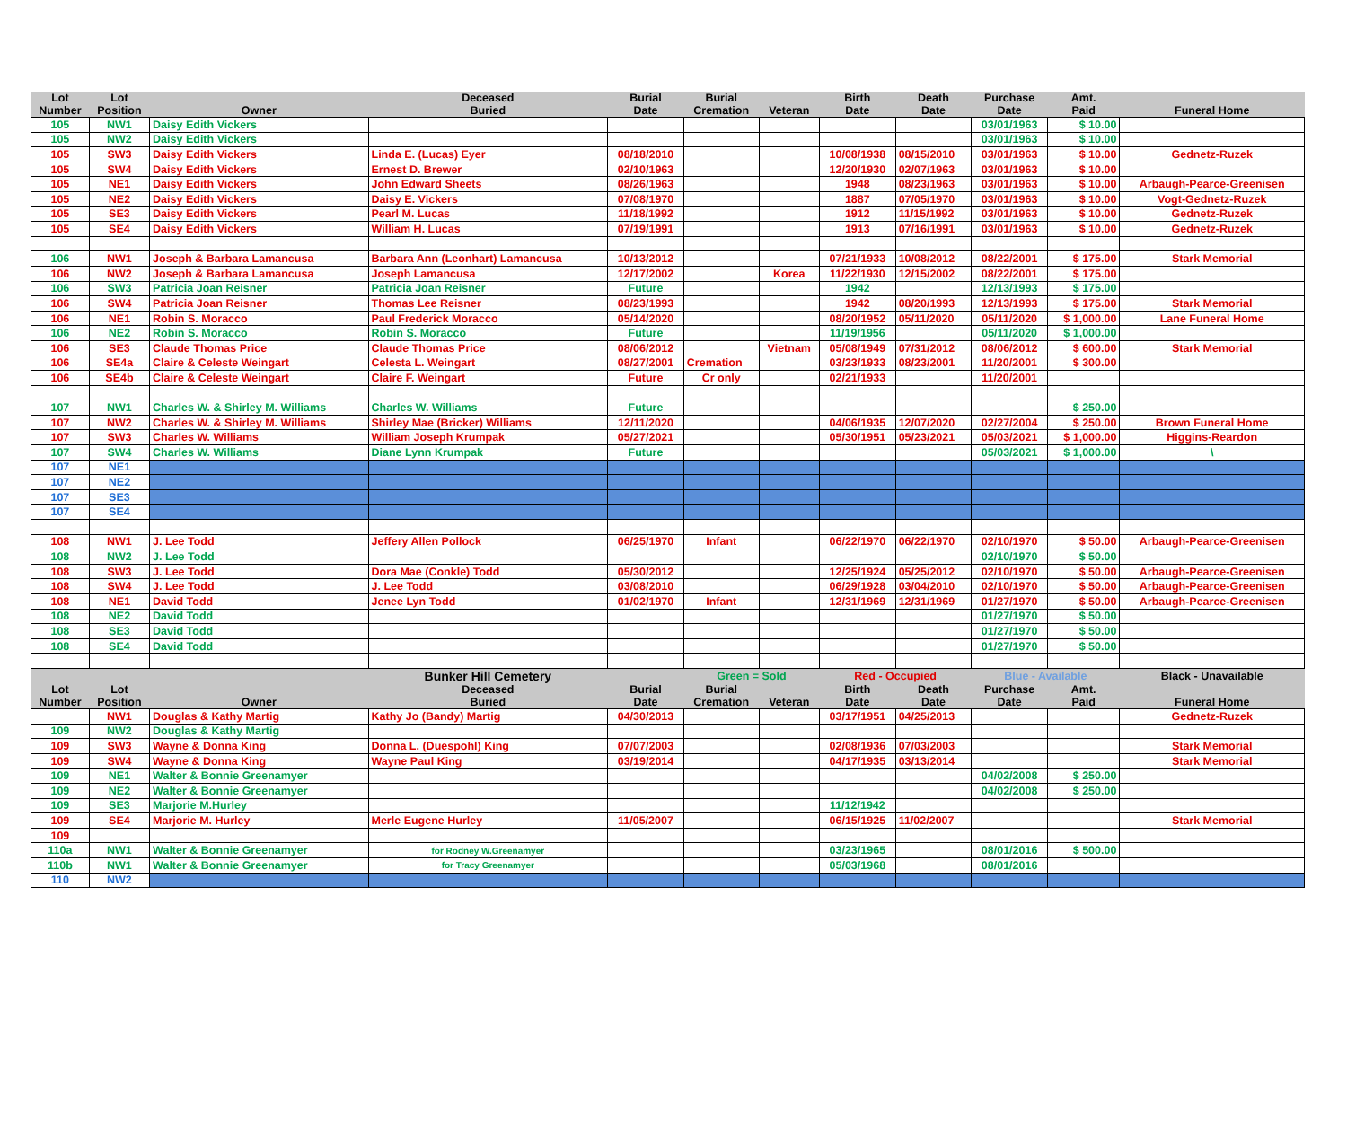| Lot Number | Lot Position | Owner | Deceased Buried | Burial Date | Burial Cremation | Veteran | Birth Date | Death Date | Purchase Date | Amt. Paid | Funeral Home |
| --- | --- | --- | --- | --- | --- | --- | --- | --- | --- | --- | --- |
| 105 | NW1 | Daisy Edith Vickers | | | | | | | 03/01/1963 | $ 10.00 | |
| 105 | NW2 | Daisy Edith Vickers | | | | | | | 03/01/1963 | $ 10.00 | |
| 105 | SW3 | Daisy Edith Vickers | Linda E. (Lucas) Eyer | 08/18/2010 | | | 10/08/1938 | 08/15/2010 | 03/01/1963 | $ 10.00 | Gednetz-Ruzek |
| 105 | SW4 | Daisy Edith Vickers | Ernest D. Brewer | 02/10/1963 | | | 12/20/1930 | 02/07/1963 | 03/01/1963 | $ 10.00 | |
| 105 | NE1 | Daisy Edith Vickers | John Edward Sheets | 08/26/1963 | | | 1948 | 08/23/1963 | 03/01/1963 | $ 10.00 | Arbaugh-Pearce-Greenisen |
| 105 | NE2 | Daisy Edith Vickers | Daisy E. Vickers | 07/08/1970 | | | 1887 | 07/05/1970 | 03/01/1963 | $ 10.00 | Vogt-Gednetz-Ruzek |
| 105 | SE3 | Daisy Edith Vickers | Pearl M. Lucas | 11/18/1992 | | | 1912 | 11/15/1992 | 03/01/1963 | $ 10.00 | Gednetz-Ruzek |
| 105 | SE4 | Daisy Edith Vickers | William H. Lucas | 07/19/1991 | | | 1913 | 07/16/1991 | 03/01/1963 | $ 10.00 | Gednetz-Ruzek |
| 106 | NW1 | Joseph & Barbara Lamancusa | Barbara Ann (Leonhart) Lamancusa | 10/13/2012 | | | 07/21/1933 | 10/08/2012 | 08/22/2001 | $ 175.00 | Stark Memorial |
| 106 | NW2 | Joseph & Barbara Lamancusa | Joseph Lamancusa | 12/17/2002 | | Korea | 11/22/1930 | 12/15/2002 | 08/22/2001 | $ 175.00 | |
| 106 | SW3 | Patricia Joan Reisner | Patricia Joan Reisner | Future | | | 1942 | | 12/13/1993 | $ 175.00 | |
| 106 | SW4 | Patricia Joan Reisner | Thomas Lee Reisner | 08/23/1993 | | | 1942 | 08/20/1993 | 12/13/1993 | $ 175.00 | Stark Memorial |
| 106 | NE1 | Robin S. Moracco | Paul Frederick Moracco | 05/14/2020 | | | 08/20/1952 | 05/11/2020 | 05/11/2020 | $ 1,000.00 | Lane Funeral Home |
| 106 | NE2 | Robin S. Moracco | Robin S. Moracco | Future | | | 11/19/1956 | | 05/11/2020 | $ 1,000.00 | |
| 106 | SE3 | Claude Thomas Price | Claude Thomas Price | 08/06/2012 | | Vietnam | 05/08/1949 | 07/31/2012 | 08/06/2012 | $ 600.00 | Stark Memorial |
| 106 | SE4a | Claire & Celeste Weingart | Celesta L. Weingart | 08/27/2001 | Cremation | | 03/23/1933 | 08/23/2001 | 11/20/2001 | $ 300.00 | |
| 106 | SE4b | Claire & Celeste Weingart | Claire F. Weingart | Future | Cr only | | 02/21/1933 | | 11/20/2001 | | |
| 107 | NW1 | Charles W. & Shirley M. Williams | Charles W. Williams | Future | | | | | | $ 250.00 | |
| 107 | NW2 | Charles W. & Shirley M. Williams | Shirley Mae (Bricker) Williams | 12/11/2020 | | | 04/06/1935 | 12/07/2020 | 02/27/2004 | $ 250.00 | Brown Funeral Home |
| 107 | SW3 | Charles W. Williams | William Joseph Krumpak | 05/27/2021 | | | 05/30/1951 | 05/23/2021 | 05/03/2021 | $ 1,000.00 | Higgins-Reardon |
| 107 | SW4 | Charles W. Williams | Diane Lynn Krumpak | Future | | | | | 05/03/2021 | $ 1,000.00 | \ |
| 107 | NE1 | | | | | | | | | | |
| 107 | NE2 | | | | | | | | | | |
| 107 | SE3 | | | | | | | | | | |
| 107 | SE4 | | | | | | | | | | |
| 108 | NW1 | J. Lee Todd | Jeffery Allen Pollock | 06/25/1970 | Infant | | 06/22/1970 | 06/22/1970 | 02/10/1970 | $ 50.00 | Arbaugh-Pearce-Greenisen |
| 108 | NW2 | J. Lee Todd | | | | | | | 02/10/1970 | $ 50.00 | |
| 108 | SW3 | J. Lee Todd | Dora Mae (Conkle) Todd | 05/30/2012 | | | 12/25/1924 | 05/25/2012 | 02/10/1970 | $ 50.00 | Arbaugh-Pearce-Greenisen |
| 108 | SW4 | J. Lee Todd | J. Lee Todd | 03/08/2010 | | | 06/29/1928 | 03/04/2010 | 02/10/1970 | $ 50.00 | Arbaugh-Pearce-Greenisen |
| 108 | NE1 | David Todd | Jenee Lyn Todd | 01/02/1970 | Infant | | 12/31/1969 | 12/31/1969 | 01/27/1970 | $ 50.00 | Arbaugh-Pearce-Greenisen |
| 108 | NE2 | David Todd | | | | | | | 01/27/1970 | $ 50.00 | |
| 108 | SE3 | David Todd | | | | | | | 01/27/1970 | $ 50.00 | |
| 108 | SE4 | David Todd | | | | | | | 01/27/1970 | $ 50.00 | |
| | | | Bunker Hill Cemetery | | Green = Sold | | Red - Occupied | | Blue - Available | | Black - Unavailable |
| Lot Number | Lot Position | Owner | Deceased Buried | Burial Date | Burial Cremation | Veteran | Birth Date | Death Date | Purchase Date | Amt. Paid | Funeral Home |
| | NW1 | Douglas & Kathy Martig | Kathy Jo (Bandy) Martig | 04/30/2013 | | | 03/17/1951 | 04/25/2013 | | | Gednetz-Ruzek |
| 109 | NW2 | Douglas & Kathy Martig | | | | | | | | | |
| 109 | SW3 | Wayne & Donna King | Donna L. (Duespohl) King | 07/07/2003 | | | 02/08/1936 | 07/03/2003 | | | Stark Memorial |
| 109 | SW4 | Wayne & Donna King | Wayne Paul King | 03/19/2014 | | | 04/17/1935 | 03/13/2014 | | | Stark Memorial |
| 109 | NE1 | Walter & Bonnie Greenamyer | | | | | | | 04/02/2008 | $ 250.00 | |
| 109 | NE2 | Walter & Bonnie Greenamyer | | | | | | | 04/02/2008 | $ 250.00 | |
| 109 | SE3 | Marjorie M.Hurley | | | | | 11/12/1942 | | | | |
| 109 | SE4 | Marjorie M. Hurley | Merle Eugene Hurley | 11/05/2007 | | | 06/15/1925 | 11/02/2007 | | | Stark Memorial |
| 109 | | | | | | | | | | | |
| 110a | NW1 | Walter & Bonnie Greenamyer | for Rodney W.Greenamyer | | | | 03/23/1965 | | 08/01/2016 | $ 500.00 | |
| 110b | NW1 | Walter & Bonnie Greenamyer | for Tracy Greenamyer | | | | 05/03/1968 | | 08/01/2016 | | |
| 110 | NW2 | | | | | | | | | | |